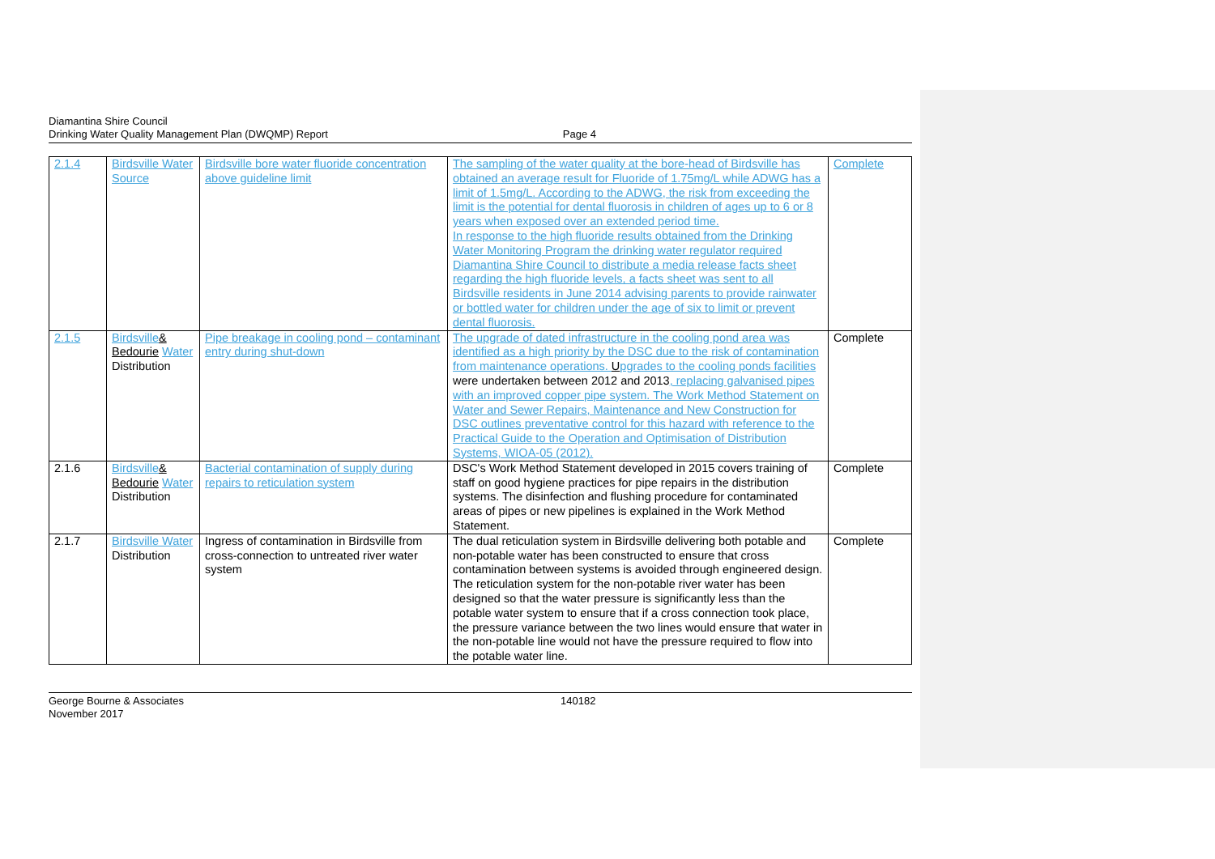Diamantina Shire Council
Drinking Water Quality Management Plan (DWQMP) Report
Page 4
| 2.1.4 | Birdsville Water Source | Birdsville bore water fluoride concentration above guideline limit | The sampling of the water quality at the bore-head of Birdsville has obtained an average result for Fluoride of 1.75mg/L while ADWG has a limit of 1.5mg/L. According to the ADWG, the risk from exceeding the limit is the potential for dental fluorosis in children of ages up to 6 or 8 years when exposed over an extended period time. In response to the high fluoride results obtained from the Drinking Water Monitoring Program the drinking water regulator required Diamantina Shire Council to distribute a media release facts sheet regarding the high fluoride levels, a facts sheet was sent to all Birdsville residents in June 2014 advising parents to provide rainwater or bottled water for children under the age of six to limit or prevent dental fluorosis. | Complete |
| 2.1.5 | Birdsville & Bedourie Water Distribution | Pipe breakage in cooling pond – contaminant entry during shut-down | The upgrade of dated infrastructure in the cooling pond area was identified as a high priority by the DSC due to the risk of contamination from maintenance operations. U pgrades to the cooling ponds facilities were undertaken between 2012 and 2013 , replacing galvanised pipes with an improved copper pipe system. The Work Method Statement on Water and Sewer Repairs, Maintenance and New Construction for DSC outlines preventative control for this hazard with reference to the Practical Guide to the Operation and Optimisation of Distribution Systems, WIOA-05 (2012). | Complete |
| 2.1.6 | Birdsville & Bedourie Water Distribution | Bacterial contamination of supply during repairs to reticulation system | DSC's Work Method Statement developed in 2015 covers training of staff on good hygiene practices for pipe repairs in the distribution systems. The disinfection and flushing procedure for contaminated areas of pipes or new pipelines is explained in the Work Method Statement. | Complete |
| 2.1.7 | Birdsville Water Distribution | Ingress of contamination in Birdsville from cross-connection to untreated river water system | The dual reticulation system in Birdsville delivering both potable and non-potable water has been constructed to ensure that cross contamination between systems is avoided through engineered design. The reticulation system for the non-potable river water has been designed so that the water pressure is significantly less than the potable water system to ensure that if a cross connection took place, the pressure variance between the two lines would ensure that water in the non-potable line would not have the pressure required to flow into the potable water line. | Complete |
George Bourne & Associates
November 2017
140182